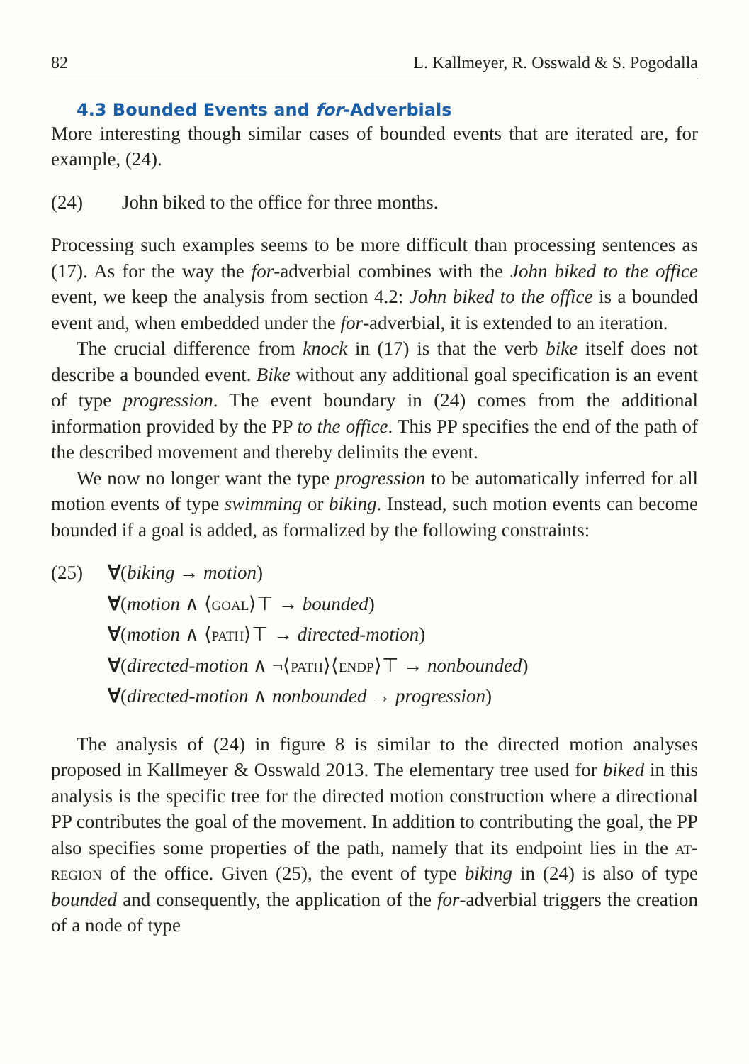82 L. Kallmeyer, R. Osswald & S. Pogodalla
4.3 Bounded Events and for-Adverbials
More interesting though similar cases of bounded events that are iterated are, for example, (24).
(24) John biked to the office for three months.
Processing such examples seems to be more difficult than processing sentences as (17). As for the way the for-adverbial combines with the John biked to the office event, we keep the analysis from section 4.2: John biked to the office is a bounded event and, when embedded under the for-adverbial, it is extended to an iteration.
The crucial difference from knock in (17) is that the verb bike itself does not describe a bounded event. Bike without any additional goal specification is an event of type progression. The event boundary in (24) comes from the additional information provided by the PP to the office. This PP specifies the end of the path of the described movement and thereby delimits the event.
We now no longer want the type progression to be automatically inferred for all motion events of type swimming or biking. Instead, such motion events can become bounded if a goal is added, as formalized by the following constraints:
(25) ∀(biking → motion)
∀(motion ∧ ⟨goal⟩⊤ → bounded)
∀(motion ∧ ⟨path⟩⊤ → directed-motion)
∀(directed-motion ∧ ¬⟨path⟩⟨endp⟩⊤ → nonbounded)
∀(directed-motion ∧ nonbounded → progression)
The analysis of (24) in figure 8 is similar to the directed motion analyses proposed in Kallmeyer & Osswald 2013. The elementary tree used for biked in this analysis is the specific tree for the directed motion construction where a directional PP contributes the goal of the movement. In addition to contributing the goal, the PP also specifies some properties of the path, namely that its endpoint lies in the at-region of the office. Given (25), the event of type biking in (24) is also of type bounded and consequently, the application of the for-adverbial triggers the creation of a node of type